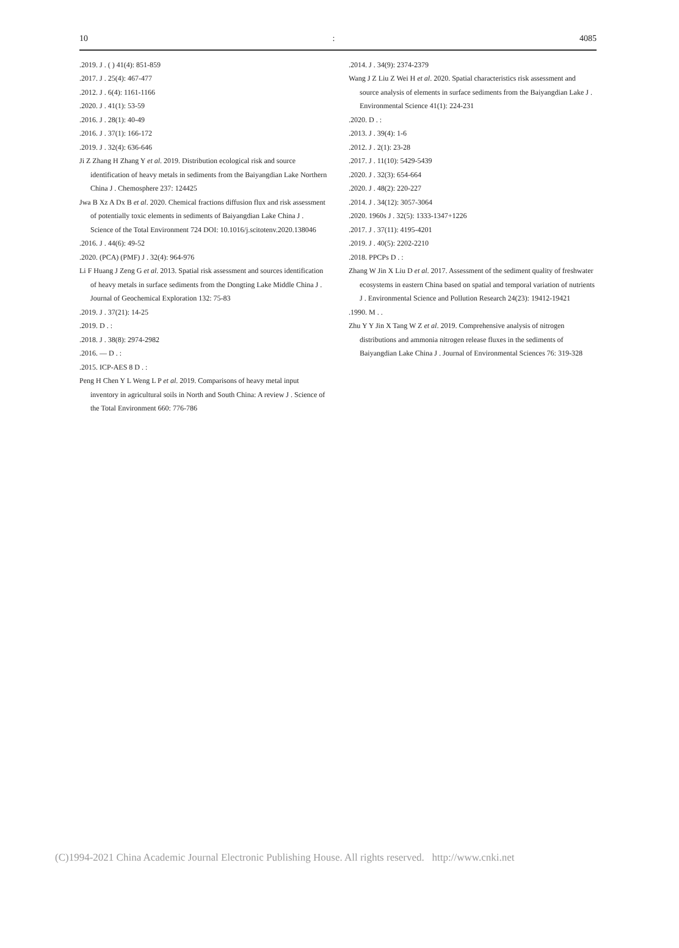10: 4085
.2019. J . ( ) 41(4): 851-859
.2017. J . 25(4): 467-477
.2012. J . 6(4): 1161-1166
.2020. J . 41(1): 53-59
.2016. J . 28(1): 40-49
.2016. J . 37(1): 166-172
.2019. J . 32(4): 636-646
Ji Z Zhang H Zhang Y et al. 2019. Distribution ecological risk and source identification of heavy metals in sediments from the Baiyangdian Lake Northern China J . Chemosphere 237: 124425
Jwa B Xz A Dx B et al. 2020. Chemical fractions diffusion flux and risk assessment of potentially toxic elements in sediments of Baiyangdian Lake China J . Science of the Total Environment 724 DOI: 10.1016/j.scitotenv.2020.138046
.2016. J . 44(6): 49-52
.2020. (PCA) (PMF) J . 32(4): 964-976
Li F Huang J Zeng G et al. 2013. Spatial risk assessment and sources identification of heavy metals in surface sediments from the Dongting Lake Middle China J . Journal of Geochemical Exploration 132: 75-83
.2019. J . 37(21): 14-25
.2019. D . :
.2018. J . 38(8): 2974-2982
.2016. — D . :
.2015. ICP-AES 8 D . :
Peng H Chen Y L Weng L P et al. 2019. Comparisons of heavy metal input inventory in agricultural soils in North and South China: A review J . Science of the Total Environment 660: 776-786
.2014. J . 34(9): 2374-2379
Wang J Z Liu Z Wei H et al. 2020. Spatial characteristics risk assessment and source analysis of elements in surface sediments from the Baiyangdian Lake J . Environmental Science 41(1): 224-231
.2020. D . :
.2013. J . 39(4): 1-6
.2012. J . 2(1): 23-28
.2017. J . 11(10): 5429-5439
.2020. J . 32(3): 654-664
.2020. J . 48(2): 220-227
.2014. J . 34(12): 3057-3064
.2020. 1960s J . 32(5): 1333-1347+1226
.2017. J . 37(11): 4195-4201
.2019. J . 40(5): 2202-2210
.2018. PPCPs D . :
Zhang W Jin X Liu D et al. 2017. Assessment of the sediment quality of freshwater ecosystems in eastern China based on spatial and temporal variation of nutrients J . Environmental Science and Pollution Research 24(23): 19412-19421
.1990. M . .
Zhu Y Y Jin X Tang W Z et al. 2019. Comprehensive analysis of nitrogen distributions and ammonia nitrogen release fluxes in the sediments of Baiyangdian Lake China J . Journal of Environmental Sciences 76: 319-328
(C)1994-2021 China Academic Journal Electronic Publishing House. All rights reserved. http://www.cnki.net